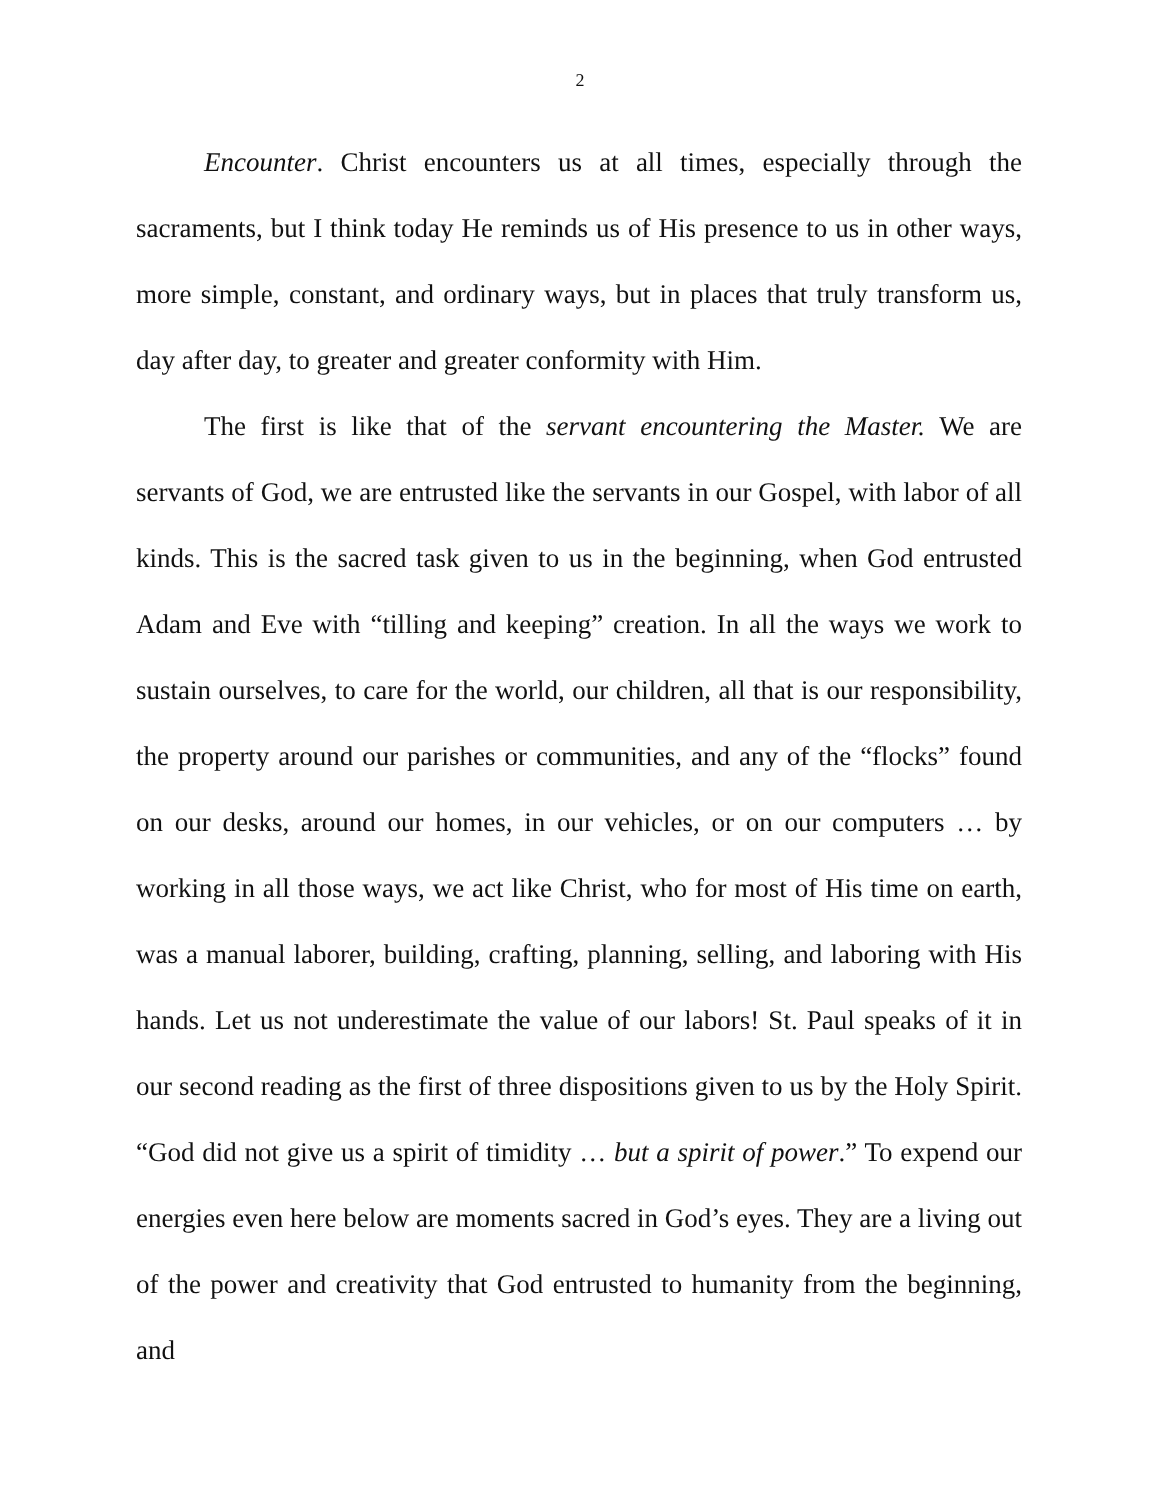2
Encounter. Christ encounters us at all times, especially through the sacraments, but I think today He reminds us of His presence to us in other ways, more simple, constant, and ordinary ways, but in places that truly transform us, day after day, to greater and greater conformity with Him.
The first is like that of the servant encountering the Master. We are servants of God, we are entrusted like the servants in our Gospel, with labor of all kinds. This is the sacred task given to us in the beginning, when God entrusted Adam and Eve with “tilling and keeping” creation. In all the ways we work to sustain ourselves, to care for the world, our children, all that is our responsibility, the property around our parishes or communities, and any of the “flocks” found on our desks, around our homes, in our vehicles, or on our computers … by working in all those ways, we act like Christ, who for most of His time on earth, was a manual laborer, building, crafting, planning, selling, and laboring with His hands. Let us not underestimate the value of our labors! St. Paul speaks of it in our second reading as the first of three dispositions given to us by the Holy Spirit. “God did not give us a spirit of timidity … but a spirit of power.” To expend our energies even here below are moments sacred in God’s eyes. They are a living out of the power and creativity that God entrusted to humanity from the beginning, and